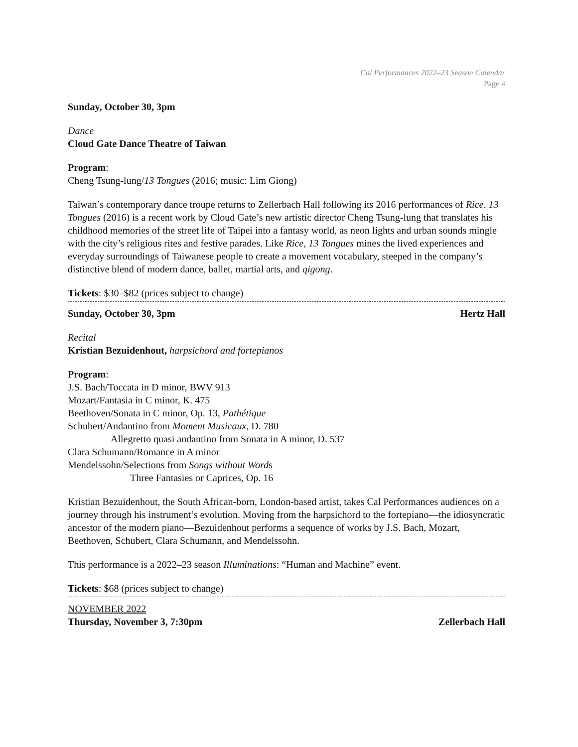Cal Performances 2022–23 Season Calendar
Page 4
Sunday, October 30, 3pm
Dance
Cloud Gate Dance Theatre of Taiwan
Program:
Cheng Tsung-lung/13 Tongues (2016; music: Lim Giong)
Taiwan’s contemporary dance troupe returns to Zellerbach Hall following its 2016 performances of Rice. 13 Tongues (2016) is a recent work by Cloud Gate’s new artistic director Cheng Tsung-lung that translates his childhood memories of the street life of Taipei into a fantasy world, as neon lights and urban sounds mingle with the city’s religious rites and festive parades. Like Rice, 13 Tongues mines the lived experiences and everyday surroundings of Taiwanese people to create a movement vocabulary, steeped in the company’s distinctive blend of modern dance, ballet, martial arts, and qigong.
Tickets: $30–$82 (prices subject to change)
Sunday, October 30, 3pm Hertz Hall
Recital
Kristian Bezuidenhout, harpsichord and fortepianos
Program:
J.S. Bach/Toccata in D minor, BWV 913
Mozart/Fantasia in C minor, K. 475
Beethoven/Sonata in C minor, Op. 13, Pathétique
Schubert/Andantino from Moment Musicaux, D. 780
Allegretto quasi andantino from Sonata in A minor, D. 537
Clara Schumann/Romance in A minor
Mendelssohn/Selections from Songs without Words
Three Fantasies or Caprices, Op. 16
Kristian Bezuidenhout, the South African-born, London-based artist, takes Cal Performances audiences on a journey through his instrument’s evolution. Moving from the harpsichord to the fortepiano—the idiosyncratic ancestor of the modern piano—Bezuidenhout performs a sequence of works by J.S. Bach, Mozart, Beethoven, Schubert, Clara Schumann, and Mendelssohn.
This performance is a 2022–23 season Illuminations: “Human and Machine” event.
Tickets: $68 (prices subject to change)
NOVEMBER 2022
Thursday, November 3, 7:30pm Zellerbach Hall